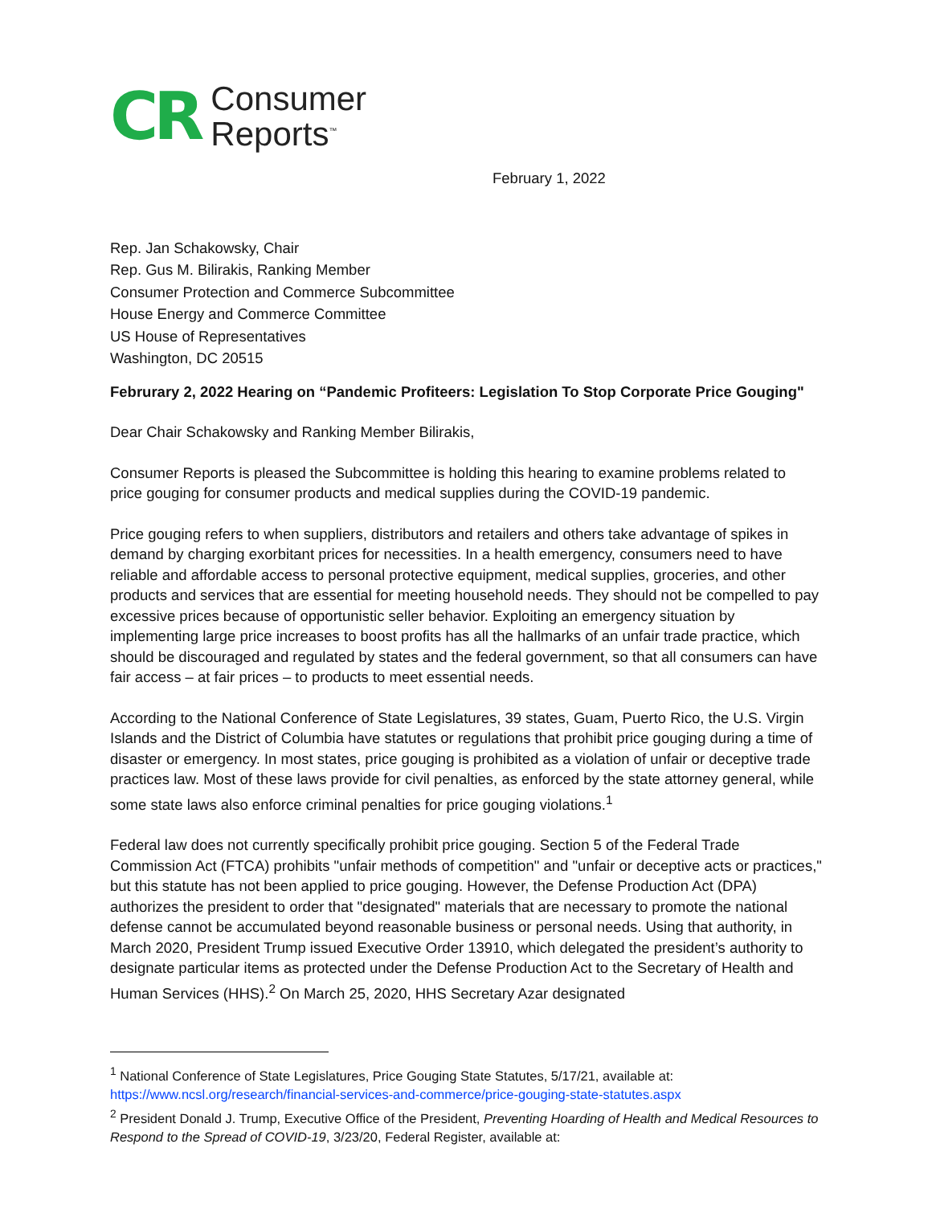CR Consumer
Reports<sup>™</sup>
February 1, 2022
Rep. Jan Schakowsky, Chair
Rep. Gus M. Bilirakis, Ranking Member
Consumer Protection and Commerce Subcommittee
House Energy and Commerce Committee
US House of Representatives
Washington, DC 20515
Februrary 2, 2022 Hearing on “Pandemic Profiteers: Legislation To Stop Corporate Price Gouging"
Dear Chair Schakowsky and Ranking Member Bilirakis,
Consumer Reports is pleased the Subcommittee is holding this hearing to examine problems related to price gouging for consumer products and medical supplies during the COVID-19 pandemic.
Price gouging refers to when suppliers, distributors and retailers and others take advantage of spikes in demand by charging exorbitant prices for necessities. In a health emergency, consumers need to have reliable and affordable access to personal protective equipment, medical supplies, groceries, and other products and services that are essential for meeting household needs. They should not be compelled to pay excessive prices because of opportunistic seller behavior. Exploiting an emergency situation by implementing large price increases to boost profits has all the hallmarks of an unfair trade practice, which should be discouraged and regulated by states and the federal government, so that all consumers can have fair access – at fair prices – to products to meet essential needs.
According to the National Conference of State Legislatures, 39 states, Guam, Puerto Rico, the U.S. Virgin Islands and the District of Columbia have statutes or regulations that prohibit price gouging during a time of disaster or emergency. In most states, price gouging is prohibited as a violation of unfair or deceptive trade practices law. Most of these laws provide for civil penalties, as enforced by the state attorney general, while some state laws also enforce criminal penalties for price gouging violations.<sup>1</sup>
Federal law does not currently specifically prohibit price gouging. Section 5 of the Federal Trade Commission Act (FTCA) prohibits "unfair methods of competition" and "unfair or deceptive acts or practices," but this statute has not been applied to price gouging. However, the Defense Production Act (DPA) authorizes the president to order that "designated" materials that are necessary to promote the national defense cannot be accumulated beyond reasonable business or personal needs. Using that authority, in March 2020, President Trump issued Executive Order 13910, which delegated the president’s authority to designate particular items as protected under the Defense Production Act to the Secretary of Health and Human Services (HHS).<sup>2</sup> On March 25, 2020, HHS Secretary Azar designated
<sup>1</sup> National Conference of State Legislatures, Price Gouging State Statutes, 5/17/21, available at: https://www.ncsl.org/research/financial-services-and-commerce/price-gouging-state-statutes.aspx
<sup>2</sup> President Donald J. Trump, Executive Office of the President, Preventing Hoarding of Health and Medical Resources to Respond to the Spread of COVID-19, 3/23/20, Federal Register, available at: